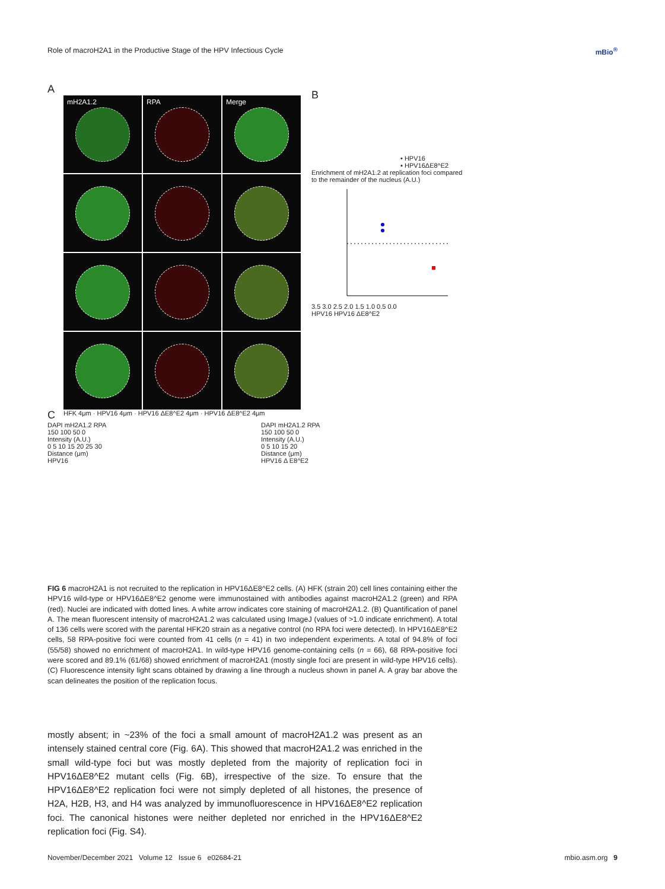Role of macroH2A1 in the Productive Stage of the HPV Infectious Cycle mBio<sup>®</sup>
A
mH2A1.2
RPA
Merge
HFK 4μm · HPV16 4μm · HPV16 ΔE8^E2 4μm · HPV16 ΔE8^E2 4μm
B
• HPV16
▪ HPV16ΔE8^E2
Enrichment of mH2A1.2 at replication foci compared to the remainder of the nucleus (A.U.)
3.5 3.0 2.5 2.0 1.5 1.0 0.5 0.0
HPV16 HPV16 ΔE8^E2
C
DAPI mH2A1.2 RPA
150 100 50 0
Intensity (A.U.)
0 5 10 15 20 25 30
Distance (μm)
HPV16
DAPI mH2A1.2 RPA
150 100 50 0
Intensity (A.U.)
0 5 10 15 20
Distance (μm)
HPV16 Δ E8^E2
FIG 6 macroH2A1 is not recruited to the replication in HPV16ΔE8^E2 cells. (A) HFK (strain 20) cell lines containing either the HPV16 wild-type or HPV16ΔE8^E2 genome were immunostained with antibodies against macroH2A1.2 (green) and RPA (red). Nuclei are indicated with dotted lines. A white arrow indicates core staining of macroH2A1.2. (B) Quantification of panel A. The mean fluorescent intensity of macroH2A1.2 was calculated using ImageJ (values of >1.0 indicate enrichment). A total of 136 cells were scored with the parental HFK20 strain as a negative control (no RPA foci were detected). In HPV16ΔE8^E2 cells, 58 RPA-positive foci were counted from 41 cells (n = 41) in two independent experiments. A total of 94.8% of foci (55/58) showed no enrichment of macroH2A1. In wild-type HPV16 genome-containing cells (n = 66), 68 RPA-positive foci were scored and 89.1% (61/68) showed enrichment of macroH2A1 (mostly single foci are present in wild-type HPV16 cells). (C) Fluorescence intensity light scans obtained by drawing a line through a nucleus shown in panel A. A gray bar above the scan delineates the position of the replication focus.
mostly absent; in ~23% of the foci a small amount of macroH2A1.2 was present as an intensely stained central core (Fig. 6A). This showed that macroH2A1.2 was enriched in the small wild-type foci but was mostly depleted from the majority of replication foci in HPV16ΔE8^E2 mutant cells (Fig. 6B), irrespective of the size. To ensure that the HPV16ΔE8^E2 replication foci were not simply depleted of all histones, the presence of H2A, H2B, H3, and H4 was analyzed by immunofluorescence in HPV16ΔE8^E2 replication foci. The canonical histones were neither depleted nor enriched in the HPV16ΔE8^E2 replication foci (Fig. S4).
November/December 2021 Volume 12 Issue 6 e02684-21 mbio.asm.org 9